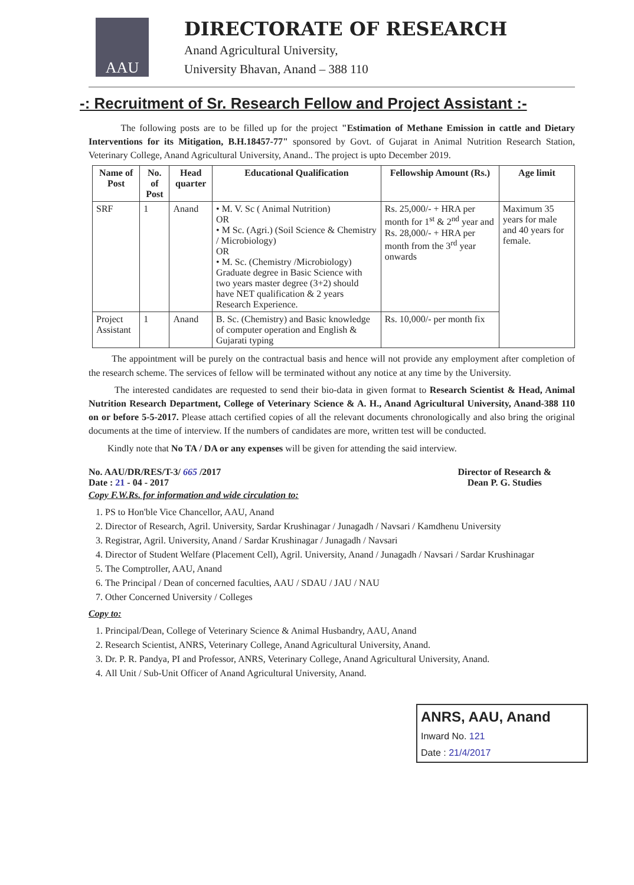AAU
DIRECTORATE OF RESEARCH
Anand Agricultural University,
University Bhavan, Anand – 388 110
-: Recruitment of Sr. Research Fellow and Project Assistant :-
The following posts are to be filled up for the project "Estimation of Methane Emission in cattle and Dietary Interventions for its Mitigation, B.H.18457-77" sponsored by Govt. of Gujarat in Animal Nutrition Research Station, Veterinary College, Anand Agricultural University, Anand.. The project is upto December 2019.
| Name of Post | No. of Post | Head quarter | Educational Qualification | Fellowship Amount (Rs.) | Age limit |
| --- | --- | --- | --- | --- | --- |
| SRF | 1 | Anand | • M. V. Sc ( Animal Nutrition) OR • M Sc. (Agri.) (Soil Science & Chemistry / Microbiology) OR • M. Sc. (Chemistry /Microbiology) Graduate degree in Basic Science with two years master degree (3+2) should have NET qualification & 2 years Research Experience. | Rs. 25,000/- + HRA per month for 1<sup>st</sup> & 2<sup>nd</sup> year and Rs. 28,000/- + HRA per month from the 3<sup>rd</sup> year onwards | Maximum 35 years for male and 40 years for female. |
| Project Assistant | 1 | Anand | B. Sc. (Chemistry) and Basic knowledge of computer operation and English & Gujarati typing | Rs. 10,000/- per month fix | |
The appointment will be purely on the contractual basis and hence will not provide any employment after completion of the research scheme. The services of fellow will be terminated without any notice at any time by the University.
The interested candidates are requested to send their bio-data in given format to Research Scientist & Head, Animal Nutrition Research Department, College of Veterinary Science & A. H., Anand Agricultural University, Anand-388 110 on or before 5-5-2017. Please attach certified copies of all the relevant documents chronologically and also bring the original documents at the time of interview. If the numbers of candidates are more, written test will be conducted.
Kindly note that No TA / DA or any expenses will be given for attending the said interview.
No. AAU/DR/RES/T-3/ 665 /2017
Date : 21 - 04 - 2017
Director of Research &
Dean P. G. Studies
Copy F.W.Rs. for information and wide circulation to:
1. PS to Hon'ble Vice Chancellor, AAU, Anand
2. Director of Research, Agril. University, Sardar Krushinagar / Junagadh / Navsari / Kamdhenu University
3. Registrar, Agril. University, Anand / Sardar Krushinagar / Junagadh / Navsari
4. Director of Student Welfare (Placement Cell), Agril. University, Anand / Junagadh / Navsari / Sardar Krushinagar
5. The Comptroller, AAU, Anand
6. The Principal / Dean of concerned faculties, AAU / SDAU / JAU / NAU
7. Other Concerned University / Colleges
Copy to:
1. Principal/Dean, College of Veterinary Science & Animal Husbandry, AAU, Anand
2. Research Scientist, ANRS, Veterinary College, Anand Agricultural University, Anand.
3. Dr. P. R. Pandya, PI and Professor, ANRS, Veterinary College, Anand Agricultural University, Anand.
4. All Unit / Sub-Unit Officer of Anand Agricultural University, Anand.
ANRS, AAU, Anand
Inward No. 121
Date : 21/4/2017